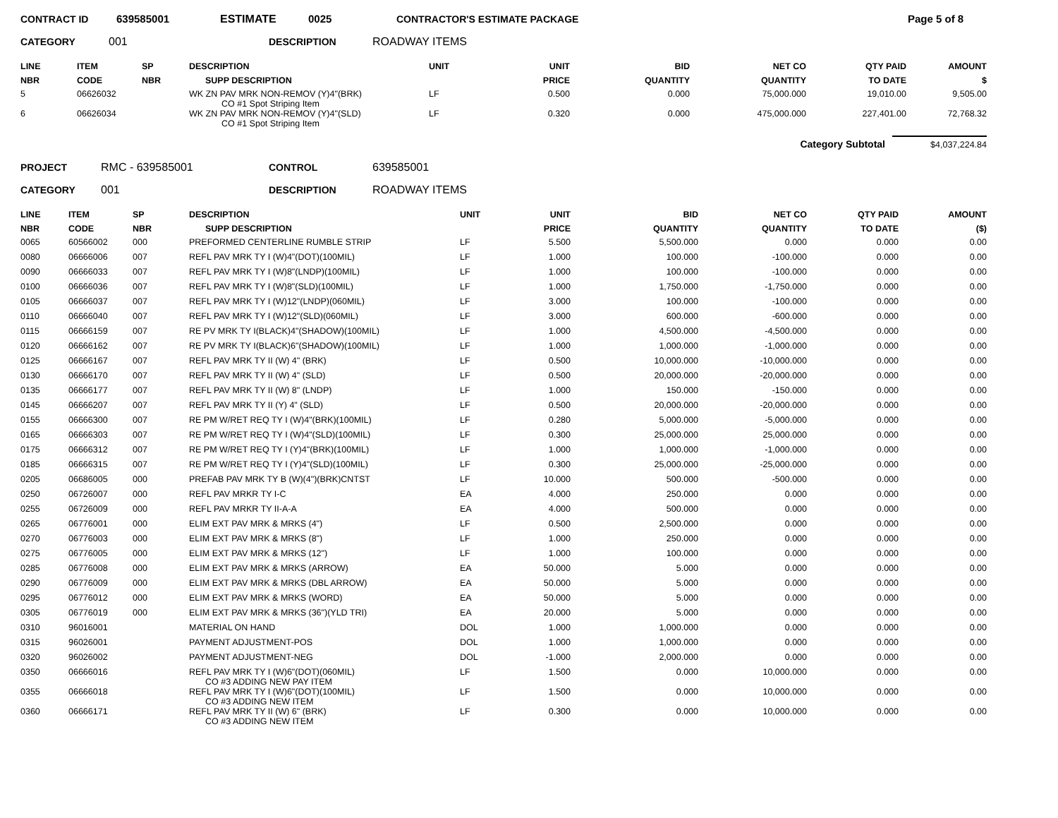CONTRACT ID 639585001 ESTIMATE 0025 CONTRACTOR'S ESTIMATE PACKAGE Page 5 of 8
CATEGORY 001 DESCRIPTION ROADWAY ITEMS
| LINE NBR | ITEM CODE | SP NBR | DESCRIPTION SUPP DESCRIPTION | UNIT | UNIT PRICE | BID QUANTITY | NET CO QUANTITY | QTY PAID TO DATE | AMOUNT $ |
| --- | --- | --- | --- | --- | --- | --- | --- | --- | --- |
| 5 | 06626032 | | WK ZN PAV MRK NON-REMOV (Y)4"(BRK) CO #1 Spot Striping Item | LF | 0.500 | 0.000 | 75,000.000 | 19,010.00 | 9,505.00 |
| 6 | 06626034 | | WK ZN PAV MRK NON-REMOV (Y)4"(SLD) CO #1 Spot Striping Item | LF | 0.320 | 0.000 | 475,000.000 | 227,401.00 | 72,768.32 |
Category Subtotal $4,037,224.84
PROJECT RMC - 639585001 CONTROL 639585001
CATEGORY 001 DESCRIPTION ROADWAY ITEMS
| LINE NBR | ITEM CODE | SP NBR | DESCRIPTION SUPP DESCRIPTION | UNIT | UNIT PRICE | BID QUANTITY | NET CO QUANTITY | QTY PAID TO DATE | AMOUNT ($) |
| --- | --- | --- | --- | --- | --- | --- | --- | --- | --- |
| 0065 | 60566002 | 000 | PREFORMED CENTERLINE RUMBLE STRIP | LF | 5.500 | 5,500.000 | 0.000 | 0.000 | 0.00 |
| 0080 | 06666006 | 007 | REFL PAV MRK TY I (W)4"(DOT)(100MIL) | LF | 1.000 | 100.000 | -100.000 | 0.000 | 0.00 |
| 0090 | 06666033 | 007 | REFL PAV MRK TY I (W)8"(LNDP)(100MIL) | LF | 1.000 | 100.000 | -100.000 | 0.000 | 0.00 |
| 0100 | 06666036 | 007 | REFL PAV MRK TY I (W)8"(SLD)(100MIL) | LF | 1.000 | 1,750.000 | -1,750.000 | 0.000 | 0.00 |
| 0105 | 06666037 | 007 | REFL PAV MRK TY I (W)12"(LNDP)(060MIL) | LF | 3.000 | 100.000 | -100.000 | 0.000 | 0.00 |
| 0110 | 06666040 | 007 | REFL PAV MRK TY I (W)12"(SLD)(060MIL) | LF | 3.000 | 600.000 | -600.000 | 0.000 | 0.00 |
| 0115 | 06666159 | 007 | RE PV MRK TY I(BLACK)4"(SHADOW)(100MIL) | LF | 1.000 | 4,500.000 | -4,500.000 | 0.000 | 0.00 |
| 0120 | 06666162 | 007 | RE PV MRK TY I(BLACK)6"(SHADOW)(100MIL) | LF | 1.000 | 1,000.000 | -1,000.000 | 0.000 | 0.00 |
| 0125 | 06666167 | 007 | REFL PAV MRK TY II (W) 4" (BRK) | LF | 0.500 | 10,000.000 | -10,000.000 | 0.000 | 0.00 |
| 0130 | 06666170 | 007 | REFL PAV MRK TY II (W) 4" (SLD) | LF | 0.500 | 20,000.000 | -20,000.000 | 0.000 | 0.00 |
| 0135 | 06666177 | 007 | REFL PAV MRK TY II (W) 8" (LNDP) | LF | 1.000 | 150.000 | -150.000 | 0.000 | 0.00 |
| 0145 | 06666207 | 007 | REFL PAV MRK TY II (Y) 4" (SLD) | LF | 0.500 | 20,000.000 | -20,000.000 | 0.000 | 0.00 |
| 0155 | 06666300 | 007 | RE PM W/RET REQ TY I (W)4"(BRK)(100MIL) | LF | 0.280 | 5,000.000 | -5,000.000 | 0.000 | 0.00 |
| 0165 | 06666303 | 007 | RE PM W/RET REQ TY I (W)4"(SLD)(100MIL) | LF | 0.300 | 25,000.000 | 25,000.000 | 0.000 | 0.00 |
| 0175 | 06666312 | 007 | RE PM W/RET REQ TY I (Y)4"(BRK)(100MIL) | LF | 1.000 | 1,000.000 | -1,000.000 | 0.000 | 0.00 |
| 0185 | 06666315 | 007 | RE PM W/RET REQ TY I (Y)4"(SLD)(100MIL) | LF | 0.300 | 25,000.000 | -25,000.000 | 0.000 | 0.00 |
| 0205 | 06686005 | 000 | PREFAB PAV MRK TY B (W)(4")(BRK)CNTST | LF | 10.000 | 500.000 | -500.000 | 0.000 | 0.00 |
| 0250 | 06726007 | 000 | REFL PAV MRKR TY I-C | EA | 4.000 | 250.000 | 0.000 | 0.000 | 0.00 |
| 0255 | 06726009 | 000 | REFL PAV MRKR TY II-A-A | EA | 4.000 | 500.000 | 0.000 | 0.000 | 0.00 |
| 0265 | 06776001 | 000 | ELIM EXT PAV MRK & MRKS (4") | LF | 0.500 | 2,500.000 | 0.000 | 0.000 | 0.00 |
| 0270 | 06776003 | 000 | ELIM EXT PAV MRK & MRKS (8") | LF | 1.000 | 250.000 | 0.000 | 0.000 | 0.00 |
| 0275 | 06776005 | 000 | ELIM EXT PAV MRK & MRKS (12") | LF | 1.000 | 100.000 | 0.000 | 0.000 | 0.00 |
| 0285 | 06776008 | 000 | ELIM EXT PAV MRK & MRKS (ARROW) | EA | 50.000 | 5.000 | 0.000 | 0.000 | 0.00 |
| 0290 | 06776009 | 000 | ELIM EXT PAV MRK & MRKS (DBL ARROW) | EA | 50.000 | 5.000 | 0.000 | 0.000 | 0.00 |
| 0295 | 06776012 | 000 | ELIM EXT PAV MRK & MRKS (WORD) | EA | 50.000 | 5.000 | 0.000 | 0.000 | 0.00 |
| 0305 | 06776019 | 000 | ELIM EXT PAV MRK & MRKS (36")(YLD TRI) | EA | 20.000 | 5.000 | 0.000 | 0.000 | 0.00 |
| 0310 | 96016001 | | MATERIAL ON HAND | DOL | 1.000 | 1,000.000 | 0.000 | 0.000 | 0.00 |
| 0315 | 96026001 | | PAYMENT ADJUSTMENT-POS | DOL | 1.000 | 1,000.000 | 0.000 | 0.000 | 0.00 |
| 0320 | 96026002 | | PAYMENT ADJUSTMENT-NEG | DOL | -1.000 | 2,000.000 | 0.000 | 0.000 | 0.00 |
| 0350 | 06666016 | | REFL PAV MRK TY I (W)6"(DOT)(060MIL) CO #3 ADDING NEW PAY ITEM | LF | 1.500 | 0.000 | 10,000.000 | 0.000 | 0.00 |
| 0355 | 06666018 | | REFL PAV MRK TY I (W)6"(DOT)(100MIL) CO #3 ADDING NEW ITEM | LF | 1.500 | 0.000 | 10,000.000 | 0.000 | 0.00 |
| 0360 | 06666171 | | REFL PAV MRK TY II (W) 6" (BRK) CO #3 ADDING NEW ITEM | LF | 0.300 | 0.000 | 10,000.000 | 0.000 | 0.00 |